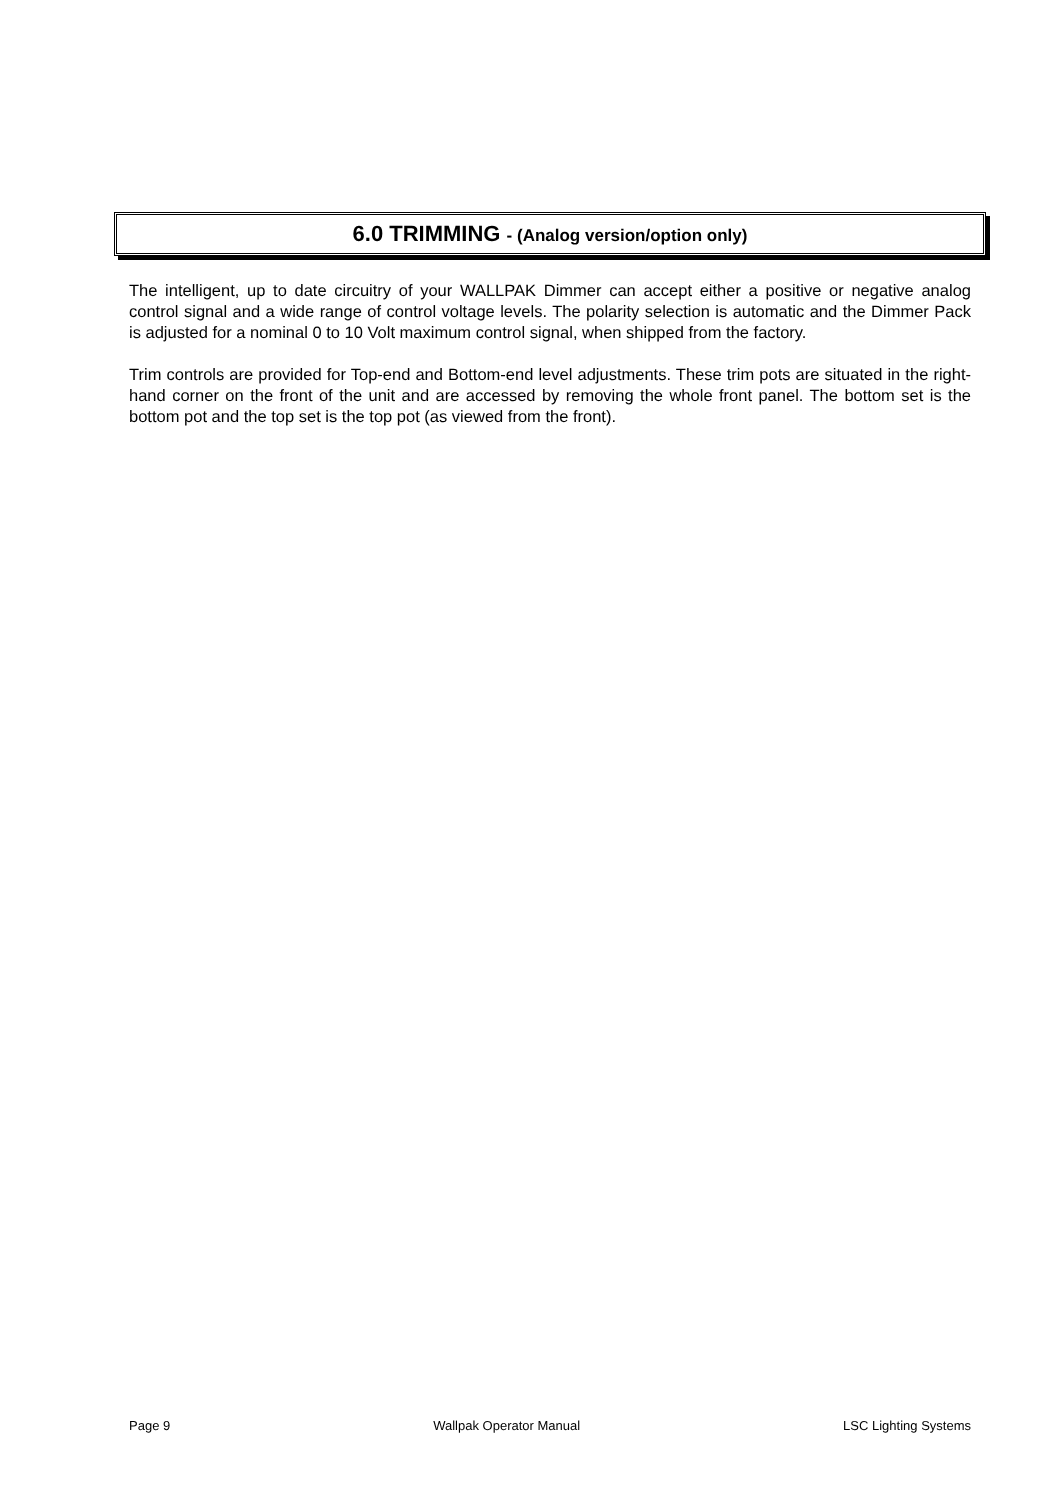6.0 TRIMMING - (Analog version/option only)
The intelligent, up to date circuitry of your WALLPAK Dimmer can accept either a positive or negative analog control signal and a wide range of control voltage levels. The polarity selection is automatic and the Dimmer Pack is adjusted for a nominal 0 to 10 Volt maximum control signal, when shipped from the factory.
Trim controls are provided for Top-end and Bottom-end level adjustments. These trim pots are situated in the right-hand corner on the front of the unit and are accessed by removing the whole front panel. The bottom set is the bottom pot and the top set is the top pot (as viewed from the front).
Page 9 Wallpak Operator Manual LSC Lighting Systems